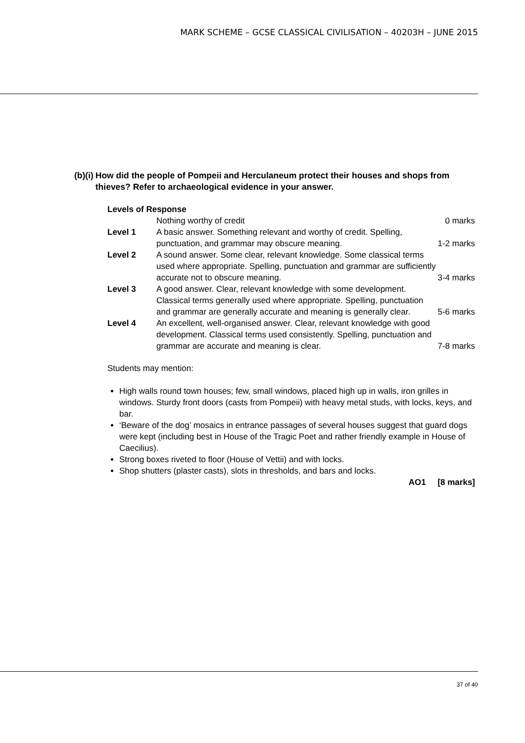MARK SCHEME – GCSE CLASSICAL CIVILISATION – 40203H – JUNE 2015
(b)(i) How did the people of Pompeii and Herculaneum protect their houses and shops from thieves? Refer to archaeological evidence in your answer.
Levels of Response
| | Nothing worthy of credit | 0 marks |
| Level 1 | A basic answer. Something relevant and worthy of credit. Spelling, punctuation, and grammar may obscure meaning. | 1-2 marks |
| Level 2 | A sound answer. Some clear, relevant knowledge. Some classical terms used where appropriate. Spelling, punctuation and grammar are sufficiently accurate not to obscure meaning. | 3-4 marks |
| Level 3 | A good answer. Clear, relevant knowledge with some development. Classical terms generally used where appropriate. Spelling, punctuation and grammar are generally accurate and meaning is generally clear. | 5-6 marks |
| Level 4 | An excellent, well-organised answer. Clear, relevant knowledge with good development. Classical terms used consistently. Spelling, punctuation and grammar are accurate and meaning is clear. | 7-8 marks |
Students may mention:
High walls round town houses; few, small windows, placed high up in walls, iron grilles in windows. Sturdy front doors (casts from Pompeii) with heavy metal studs, with locks, keys, and bar.
‘Beware of the dog’ mosaics in entrance passages of several houses suggest that guard dogs were kept (including best in House of the Tragic Poet and rather friendly example in House of Caecilius).
Strong boxes riveted to floor (House of Vettii) and with locks.
Shop shutters (plaster casts), slots in thresholds, and bars and locks.
AO1 [8 marks]
37 of 40